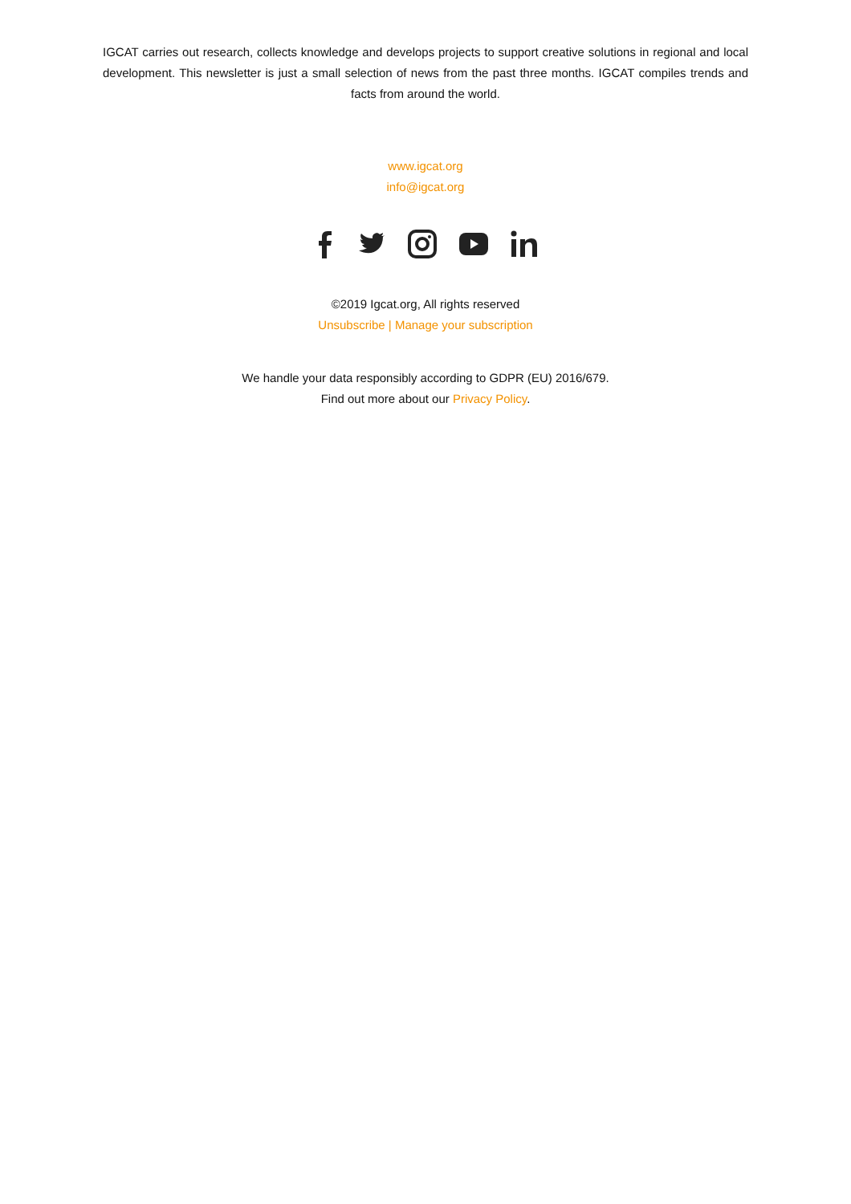IGCAT carries out research, collects knowledge and develops projects to support creative solutions in regional and local development. This newsletter is just a small selection of news from the past three months. IGCAT compiles trends and facts from around the world.
www.igcat.org
info@igcat.org
©2019 Igcat.org, All rights reserved
Unsubscribe | Manage your subscription
We handle your data responsibly according to GDPR (EU) 2016/679.
Find out more about our Privacy Policy.